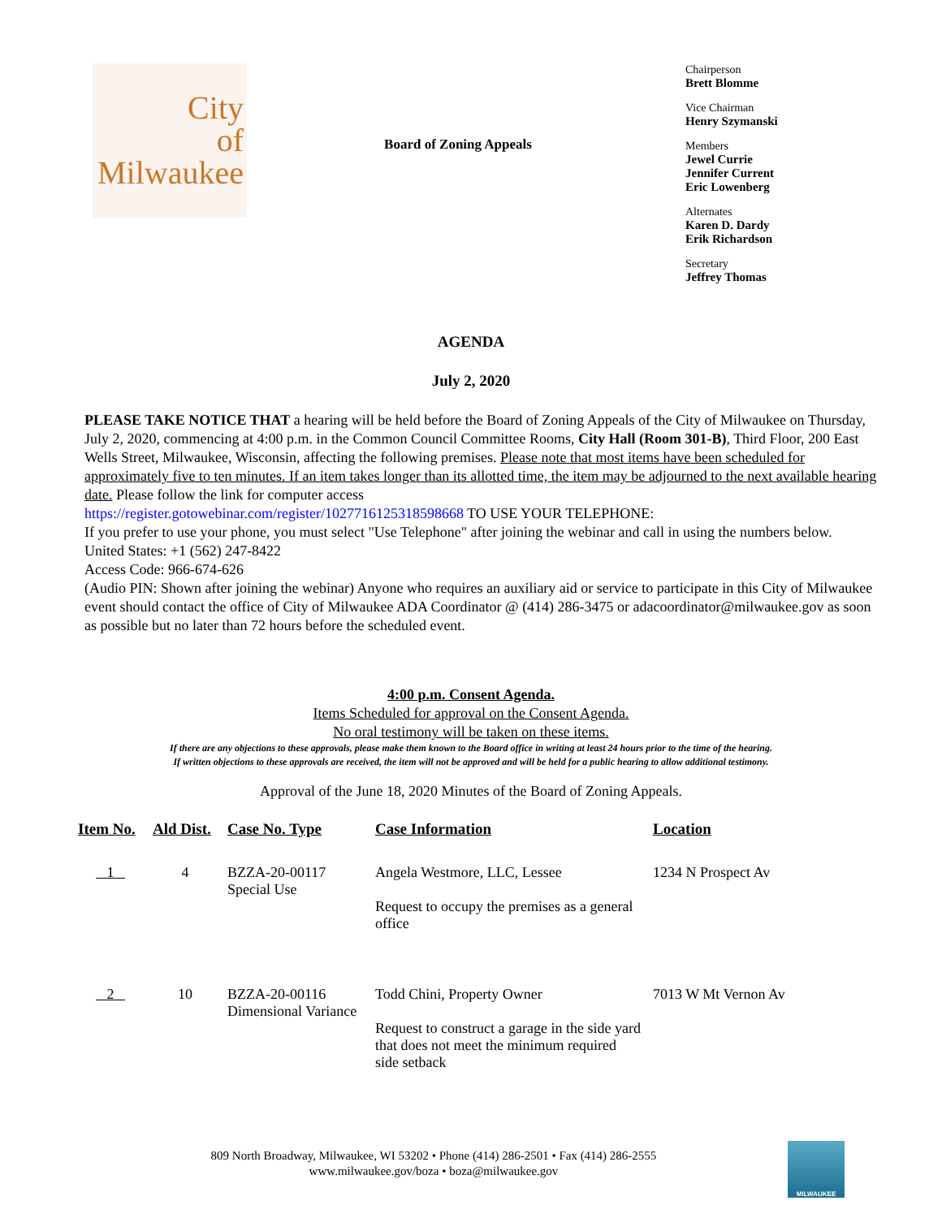City
of
Milwaukee
Board of Zoning Appeals
Chairperson
Brett Blomme
Vice Chairman
Henry Szymanski
Members
Jewel Currie
Jennifer Current
Eric Lowenberg
Alternates
Karen D. Dardy
Erik Richardson
Secretary
Jeffrey Thomas
AGENDA
July 2, 2020
PLEASE TAKE NOTICE THAT a hearing will be held before the Board of Zoning Appeals of the City of Milwaukee on Thursday, July 2, 2020, commencing at 4:00 p.m. in the Common Council Committee Rooms, City Hall (Room 301-B), Third Floor, 200 East Wells Street, Milwaukee, Wisconsin, affecting the following premises. Please note that most items have been scheduled for approximately five to ten minutes. If an item takes longer than its allotted time, the item may be adjourned to the next available hearing date. Please follow the link for computer access
https://register.gotowebinar.com/register/1027716125318598668 TO USE YOUR TELEPHONE:
If you prefer to use your phone, you must select "Use Telephone" after joining the webinar and call in using the numbers below.
United States: +1 (562) 247-8422
Access Code: 966-674-626
(Audio PIN: Shown after joining the webinar) Anyone who requires an auxiliary aid or service to participate in this City of Milwaukee event should contact the office of City of Milwaukee ADA Coordinator @ (414) 286-3475 or adacoordinator@milwaukee.gov as soon as possible but no later than 72 hours before the scheduled event.
4:00 p.m. Consent Agenda.
Items Scheduled for approval on the Consent Agenda.
No oral testimony will be taken on these items.
If there are any objections to these approvals, please make them known to the Board office in writing at least 24 hours prior to the time of the hearing.
If written objections to these approvals are received, the item will not be approved and will be held for a public hearing to allow additional testimony.
Approval of the June 18, 2020 Minutes of the Board of Zoning Appeals.
| Item No. | Ald Dist. | Case No. Type | Case Information | Location |
| --- | --- | --- | --- | --- |
| 1 | 4 | BZZA-20-00117 Special Use | Angela Westmore, LLC, Lessee Request to occupy the premises as a general office | 1234 N Prospect Av |
| 2 | 10 | BZZA-20-00116 Dimensional Variance | Todd Chini, Property Owner Request to construct a garage in the side yard that does not meet the minimum required side setback | 7013 W Mt Vernon Av |
809 North Broadway, Milwaukee, WI 53202 • Phone (414) 286-2501 • Fax (414) 286-2555
www.milwaukee.gov/boza • boza@milwaukee.gov
MILWAUKEE